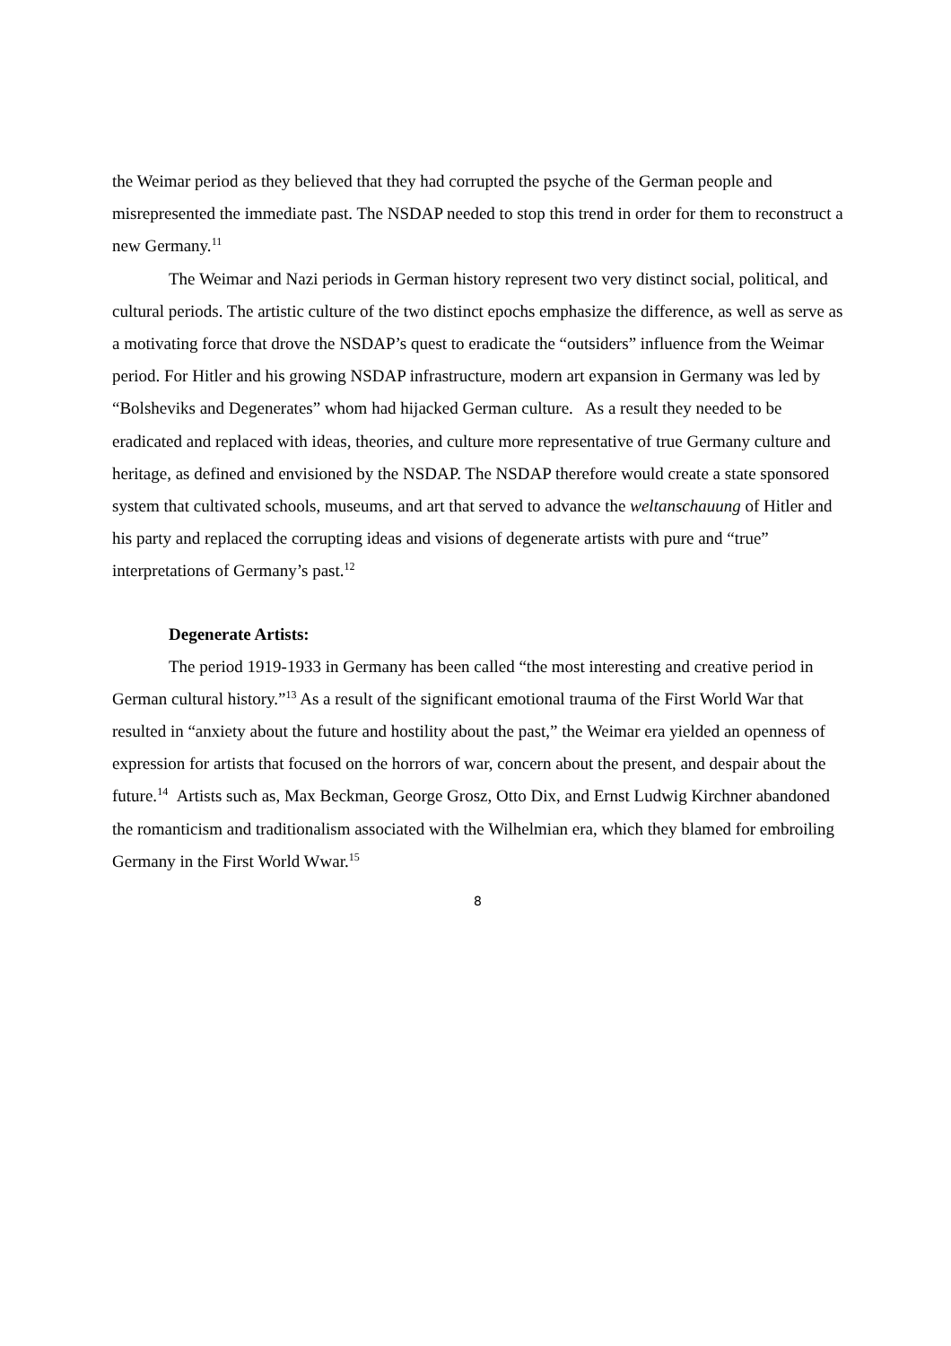the Weimar period as they believed that they had corrupted the psyche of the German people and misrepresented the immediate past. The NSDAP needed to stop this trend in order for them to reconstruct a new Germany.<sup>11</sup>
The Weimar and Nazi periods in German history represent two very distinct social, political, and cultural periods. The artistic culture of the two distinct epochs emphasize the difference, as well as serve as a motivating force that drove the NSDAP’s quest to eradicate the “outsiders” influence from the Weimar period. For Hitler and his growing NSDAP infrastructure, modern art expansion in Germany was led by “Bolsheviks and Degenerates” whom had hijacked German culture. As a result they needed to be eradicated and replaced with ideas, theories, and culture more representative of true Germany culture and heritage, as defined and envisioned by the NSDAP. The NSDAP therefore would create a state sponsored system that cultivated schools, museums, and art that served to advance the weltanschauung of Hitler and his party and replaced the corrupting ideas and visions of degenerate artists with pure and “true” interpretations of Germany’s past.<sup>12</sup>
Degenerate Artists:
The period 1919-1933 in Germany has been called “the most interesting and creative period in German cultural history.”<sup>13</sup> As a result of the significant emotional trauma of the First World War that resulted in “anxiety about the future and hostility about the past,” the Weimar era yielded an openness of expression for artists that focused on the horrors of war, concern about the present, and despair about the future.<sup>14</sup> Artists such as, Max Beckman, George Grosz, Otto Dix, and Ernst Ludwig Kirchner abandoned the romanticism and traditionalism associated with the Wilhelmian era, which they blamed for embroiling Germany in the First World Wwar.<sup>15</sup>
8